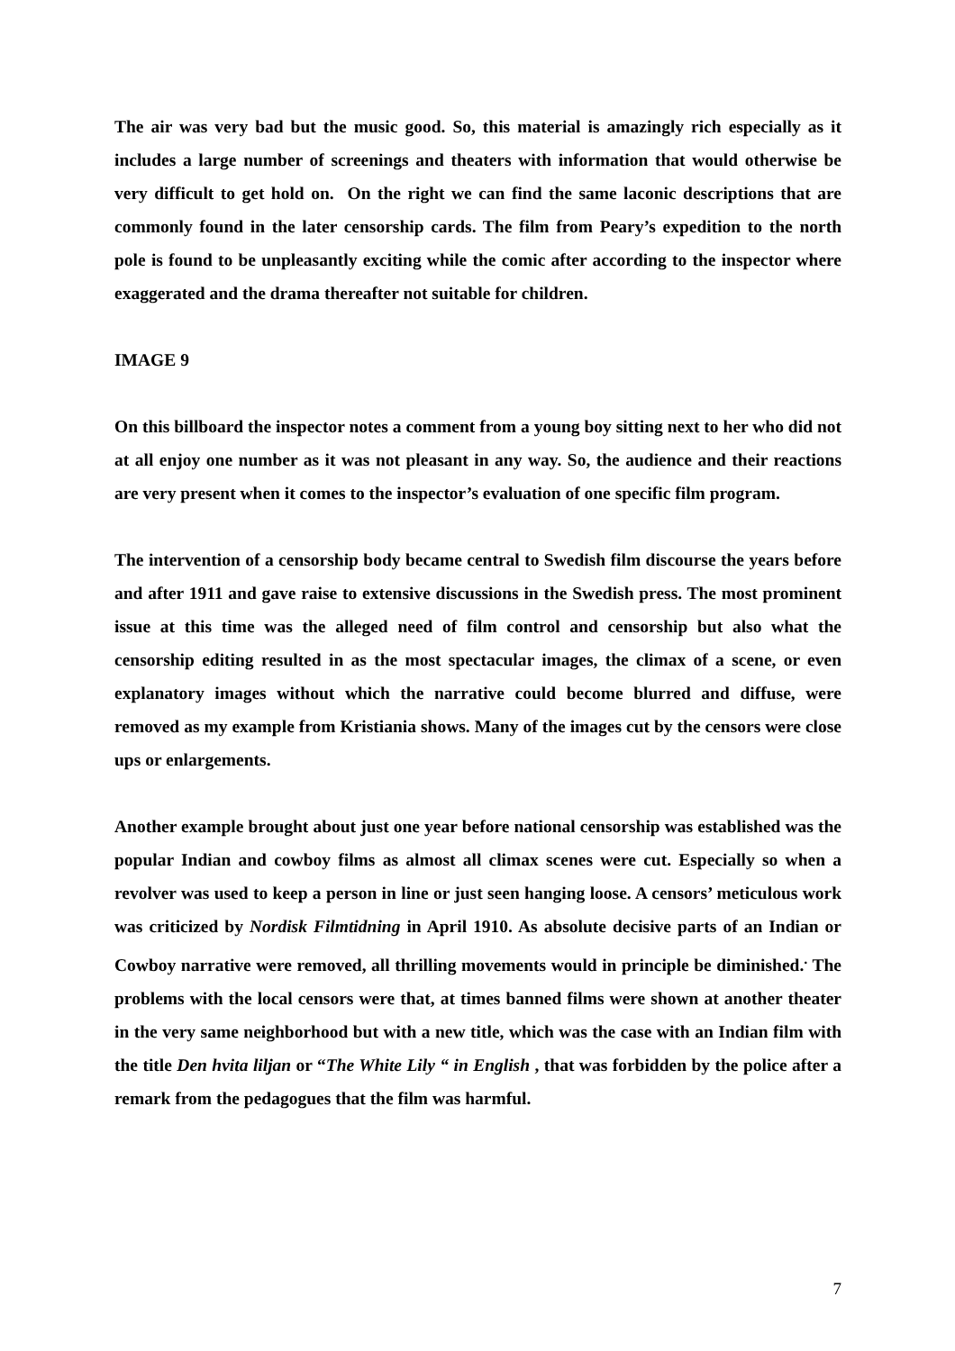The air was very bad but the music good. So, this material is amazingly rich especially as it includes a large number of screenings and theaters with information that would otherwise be very difficult to get hold on. On the right we can find the same laconic descriptions that are commonly found in the later censorship cards. The film from Peary’s expedition to the north pole is found to be unpleasantly exciting while the comic after according to the inspector where exaggerated and the drama thereafter not suitable for children.
IMAGE 9
On this billboard the inspector notes a comment from a young boy sitting next to her who did not at all enjoy one number as it was not pleasant in any way. So, the audience and their reactions are very present when it comes to the inspector’s evaluation of one specific film program.
The intervention of a censorship body became central to Swedish film discourse the years before and after 1911 and gave raise to extensive discussions in the Swedish press. The most prominent issue at this time was the alleged need of film control and censorship but also what the censorship editing resulted in as the most spectacular images, the climax of a scene, or even explanatory images without which the narrative could become blurred and diffuse, were removed as my example from Kristiania shows. Many of the images cut by the censors were close ups or enlargements.
Another example brought about just one year before national censorship was established was the popular Indian and cowboy films as almost all climax scenes were cut. Especially so when a revolver was used to keep a person in line or just seen hanging loose. A censors’ meticulous work was criticized by Nordisk Filmtidning in April 1910. As absolute decisive parts of an Indian or Cowboy narrative were removed, all thrilling movements would in principle be diminished.<sup>.</sup> The problems with the local censors were that, at times banned films were shown at another theater in the very same neighborhood but with a new title, which was the case with an Indian film with the title Den hvita liljan or “The White Lily “ in English , that was forbidden by the police after a remark from the pedagogues that the film was harmful.
7